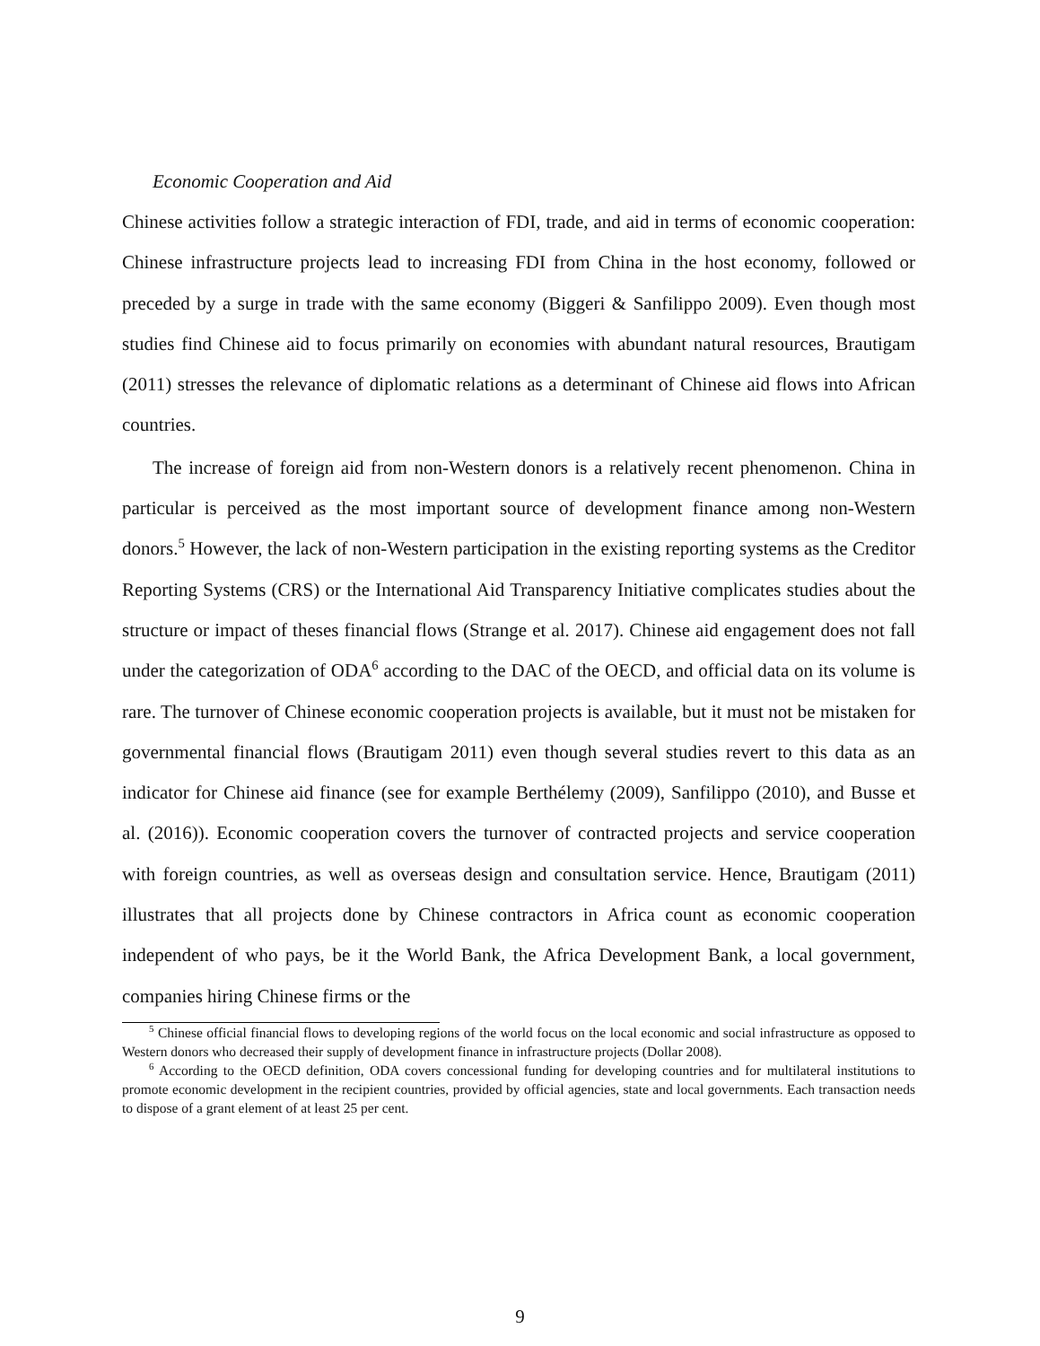Economic Cooperation and Aid
Chinese activities follow a strategic interaction of FDI, trade, and aid in terms of economic cooperation: Chinese infrastructure projects lead to increasing FDI from China in the host economy, followed or preceded by a surge in trade with the same economy (Biggeri & Sanfilippo 2009). Even though most studies find Chinese aid to focus primarily on economies with abundant natural resources, Brautigam (2011) stresses the relevance of diplomatic relations as a determinant of Chinese aid flows into African countries.
The increase of foreign aid from non-Western donors is a relatively recent phenomenon. China in particular is perceived as the most important source of development finance among non-Western donors.<sup>5</sup> However, the lack of non-Western participation in the existing reporting systems as the Creditor Reporting Systems (CRS) or the International Aid Transparency Initiative complicates studies about the structure or impact of theses financial flows (Strange et al. 2017). Chinese aid engagement does not fall under the categorization of ODA<sup>6</sup> according to the DAC of the OECD, and official data on its volume is rare. The turnover of Chinese economic cooperation projects is available, but it must not be mistaken for governmental financial flows (Brautigam 2011) even though several studies revert to this data as an indicator for Chinese aid finance (see for example Berthélemy (2009), Sanfilippo (2010), and Busse et al. (2016)). Economic cooperation covers the turnover of contracted projects and service cooperation with foreign countries, as well as overseas design and consultation service. Hence, Brautigam (2011) illustrates that all projects done by Chinese contractors in Africa count as economic cooperation independent of who pays, be it the World Bank, the Africa Development Bank, a local government, companies hiring Chinese firms or the
<sup>5</sup> Chinese official financial flows to developing regions of the world focus on the local economic and social infrastructure as opposed to Western donors who decreased their supply of development finance in infrastructure projects (Dollar 2008).
<sup>6</sup> According to the OECD definition, ODA covers concessional funding for developing countries and for multilateral institutions to promote economic development in the recipient countries, provided by official agencies, state and local governments. Each transaction needs to dispose of a grant element of at least 25 per cent.
9